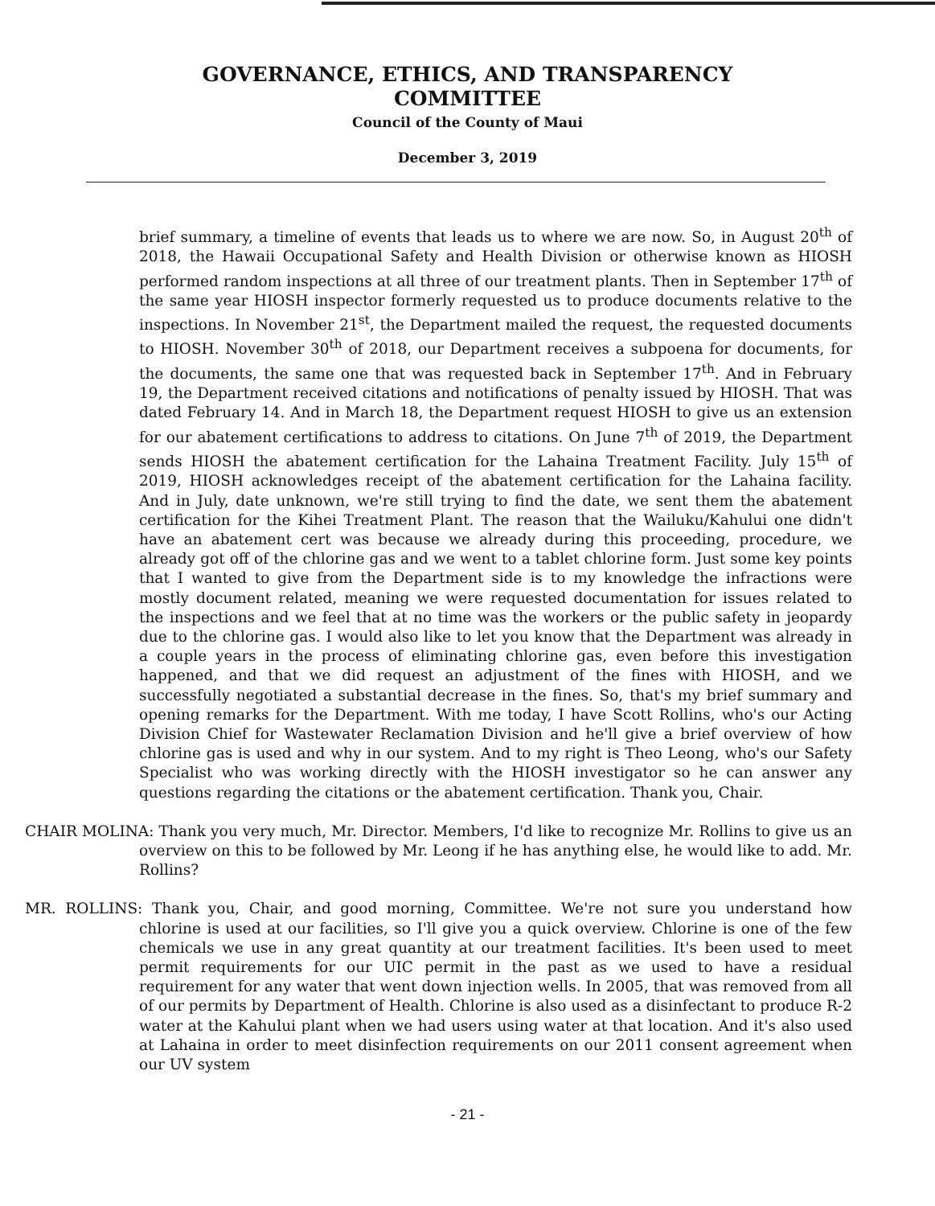GOVERNANCE, ETHICS, AND TRANSPARENCY
COMMITTEE
Council of the County of Maui
December 3, 2019
brief summary, a timeline of events that leads us to where we are now. So, in August 20<sup>th</sup> of 2018, the Hawaii Occupational Safety and Health Division or otherwise known as HIOSH performed random inspections at all three of our treatment plants. Then in September 17<sup>th</sup> of the same year HIOSH inspector formerly requested us to produce documents relative to the inspections. In November 21<sup>st</sup>, the Department mailed the request, the requested documents to HIOSH. November 30<sup>th</sup> of 2018, our Department receives a subpoena for documents, for the documents, the same one that was requested back in September 17<sup>th</sup>. And in February 19, the Department received citations and notifications of penalty issued by HIOSH. That was dated February 14. And in March 18, the Department request HIOSH to give us an extension for our abatement certifications to address to citations. On June 7<sup>th</sup> of 2019, the Department sends HIOSH the abatement certification for the Lahaina Treatment Facility. July 15<sup>th</sup> of 2019, HIOSH acknowledges receipt of the abatement certification for the Lahaina facility. And in July, date unknown, we're still trying to find the date, we sent them the abatement certification for the Kihei Treatment Plant. The reason that the Wailuku/Kahului one didn't have an abatement cert was because we already during this proceeding, procedure, we already got off of the chlorine gas and we went to a tablet chlorine form. Just some key points that I wanted to give from the Department side is to my knowledge the infractions were mostly document related, meaning we were requested documentation for issues related to the inspections and we feel that at no time was the workers or the public safety in jeopardy due to the chlorine gas. I would also like to let you know that the Department was already in a couple years in the process of eliminating chlorine gas, even before this investigation happened, and that we did request an adjustment of the fines with HIOSH, and we successfully negotiated a substantial decrease in the fines. So, that's my brief summary and opening remarks for the Department. With me today, I have Scott Rollins, who's our Acting Division Chief for Wastewater Reclamation Division and he'll give a brief overview of how chlorine gas is used and why in our system. And to my right is Theo Leong, who's our Safety Specialist who was working directly with the HIOSH investigator so he can answer any questions regarding the citations or the abatement certification. Thank you, Chair.
CHAIR MOLINA: Thank you very much, Mr. Director. Members, I'd like to recognize Mr. Rollins to give us an overview on this to be followed by Mr. Leong if he has anything else, he would like to add. Mr. Rollins?
MR. ROLLINS: Thank you, Chair, and good morning, Committee. We're not sure you understand how chlorine is used at our facilities, so I'll give you a quick overview. Chlorine is one of the few chemicals we use in any great quantity at our treatment facilities. It's been used to meet permit requirements for our UIC permit in the past as we used to have a residual requirement for any water that went down injection wells. In 2005, that was removed from all of our permits by Department of Health. Chlorine is also used as a disinfectant to produce R-2 water at the Kahului plant when we had users using water at that location. And it's also used at Lahaina in order to meet disinfection requirements on our 2011 consent agreement when our UV system
- 21 -